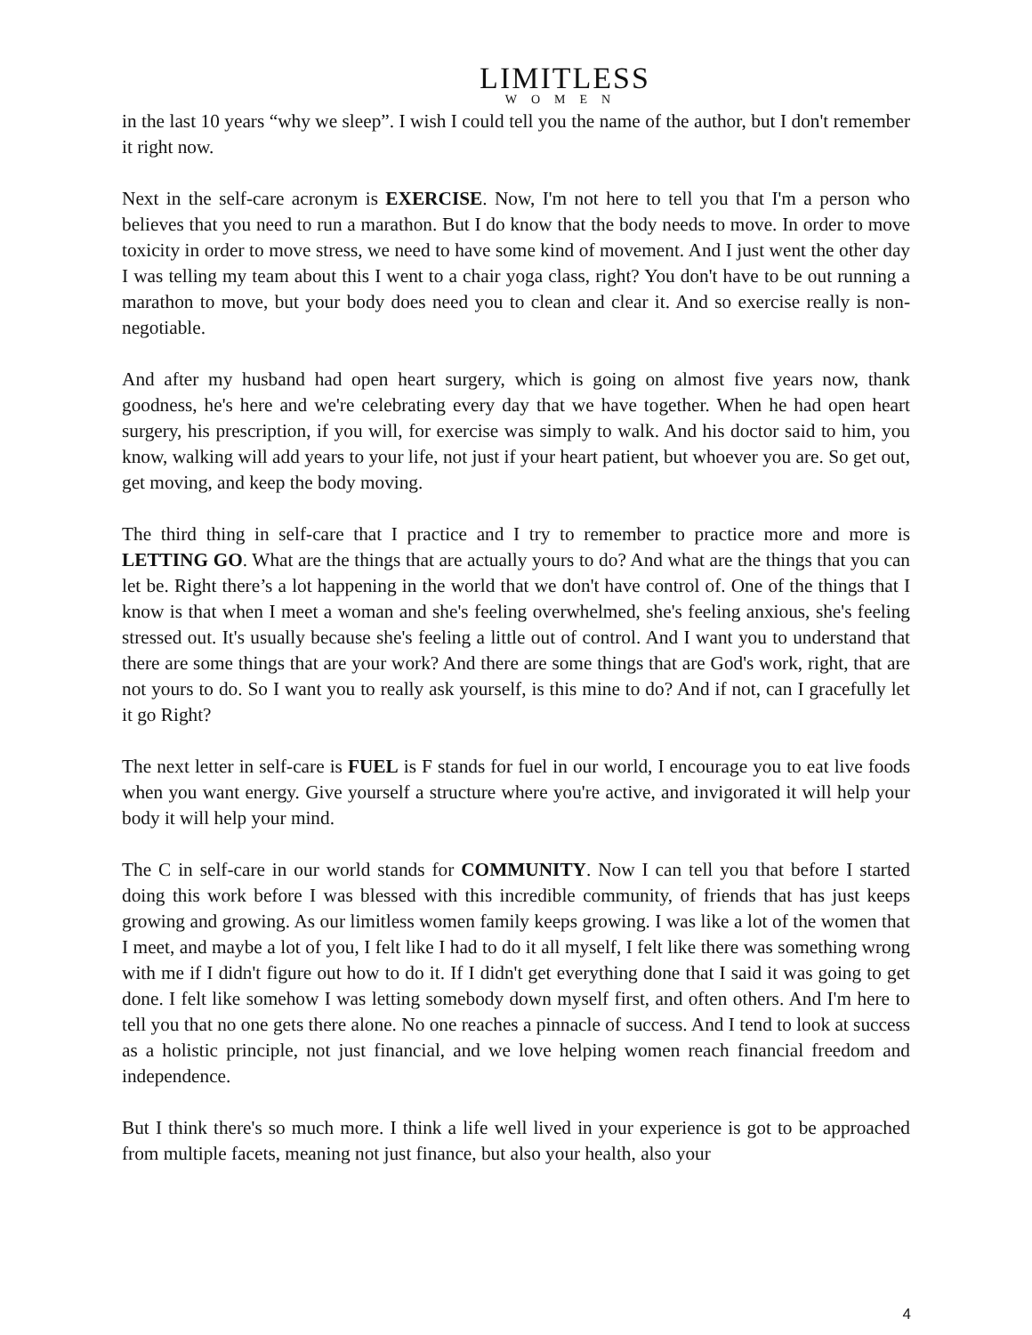LIMITLESS
WOMEN
in the last 10 years “why we sleep”. I wish I could tell you the name of the author, but I don't remember it right now.
Next in the self-care acronym is EXERCISE. Now, I'm not here to tell you that I'm a person who believes that you need to run a marathon. But I do know that the body needs to move. In order to move toxicity in order to move stress, we need to have some kind of movement. And I just went the other day I was telling my team about this I went to a chair yoga class, right? You don't have to be out running a marathon to move, but your body does need you to clean and clear it. And so exercise really is non-negotiable.
And after my husband had open heart surgery, which is going on almost five years now, thank goodness, he's here and we're celebrating every day that we have together. When he had open heart surgery, his prescription, if you will, for exercise was simply to walk. And his doctor said to him, you know, walking will add years to your life, not just if your heart patient, but whoever you are. So get out, get moving, and keep the body moving.
The third thing in self-care that I practice and I try to remember to practice more and more is LETTING GO. What are the things that are actually yours to do? And what are the things that you can let be. Right there’s a lot happening in the world that we don't have control of. One of the things that I know is that when I meet a woman and she's feeling overwhelmed, she's feeling anxious, she's feeling stressed out. It's usually because she's feeling a little out of control. And I want you to understand that there are some things that are your work? And there are some things that are God's work, right, that are not yours to do. So I want you to really ask yourself, is this mine to do? And if not, can I gracefully let it go Right?
The next letter in self-care is FUEL is F stands for fuel in our world, I encourage you to eat live foods when you want energy. Give yourself a structure where you're active, and invigorated it will help your body it will help your mind.
The C in self-care in our world stands for COMMUNITY. Now I can tell you that before I started doing this work before I was blessed with this incredible community, of friends that has just keeps growing and growing. As our limitless women family keeps growing. I was like a lot of the women that I meet, and maybe a lot of you, I felt like I had to do it all myself, I felt like there was something wrong with me if I didn't figure out how to do it. If I didn't get everything done that I said it was going to get done. I felt like somehow I was letting somebody down myself first, and often others. And I'm here to tell you that no one gets there alone. No one reaches a pinnacle of success. And I tend to look at success as a holistic principle, not just financial, and we love helping women reach financial freedom and independence.
But I think there's so much more. I think a life well lived in your experience is got to be approached from multiple facets, meaning not just finance, but also your health, also your
4